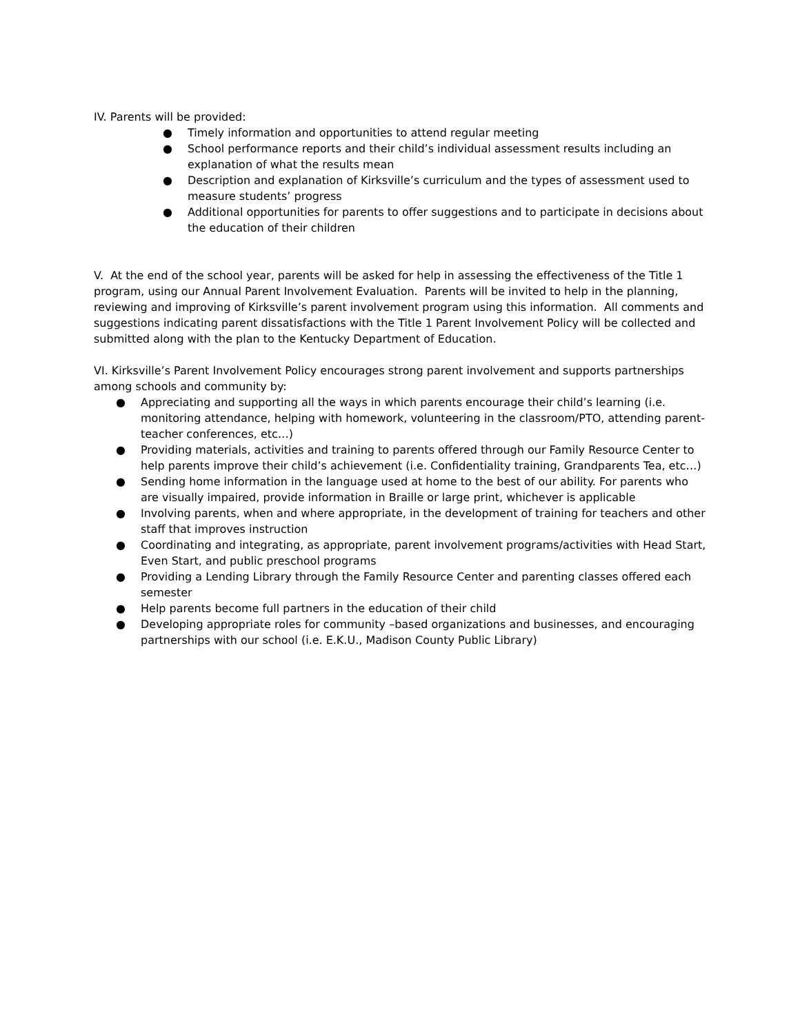IV. Parents will be provided:
● Timely information and opportunities to attend regular meeting
● School performance reports and their child’s individual assessment results including an explanation of what the results mean
● Description and explanation of Kirksville’s curriculum and the types of assessment used to measure students’ progress
● Additional opportunities for parents to offer suggestions and to participate in decisions about the education of their children
V. At the end of the school year, parents will be asked for help in assessing the effectiveness of the Title 1 program, using our Annual Parent Involvement Evaluation. Parents will be invited to help in the planning, reviewing and improving of Kirksville’s parent involvement program using this information. All comments and suggestions indicating parent dissatisfactions with the Title 1 Parent Involvement Policy will be collected and submitted along with the plan to the Kentucky Department of Education.
VI. Kirksville’s Parent Involvement Policy encourages strong parent involvement and supports partnerships among schools and community by:
● Appreciating and supporting all the ways in which parents encourage their child’s learning (i.e. monitoring attendance, helping with homework, volunteering in the classroom/PTO, attending parent-teacher conferences, etc…)
● Providing materials, activities and training to parents offered through our Family Resource Center to help parents improve their child’s achievement (i.e. Confidentiality training, Grandparents Tea, etc…)
● Sending home information in the language used at home to the best of our ability. For parents who are visually impaired, provide information in Braille or large print, whichever is applicable
● Involving parents, when and where appropriate, in the development of training for teachers and other staff that improves instruction
● Coordinating and integrating, as appropriate, parent involvement programs/activities with Head Start, Even Start, and public preschool programs
● Providing a Lending Library through the Family Resource Center and parenting classes offered each semester
● Help parents become full partners in the education of their child
● Developing appropriate roles for community –based organizations and businesses, and encouraging partnerships with our school (i.e. E.K.U., Madison County Public Library)